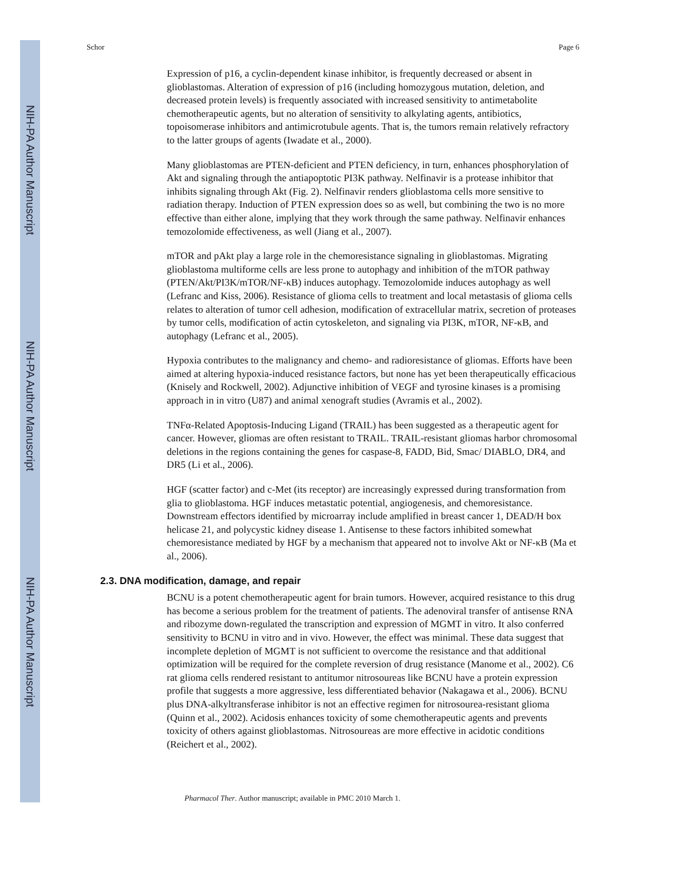NIH-PA Author Manuscript
NIH-PA Author Manuscript
NIH-PA Author Manuscript
Schor Page 6
Expression of p16, a cyclin-dependent kinase inhibitor, is frequently decreased or absent in glioblastomas. Alteration of expression of p16 (including homozygous mutation, deletion, and decreased protein levels) is frequently associated with increased sensitivity to antimetabolite chemotherapeutic agents, but no alteration of sensitivity to alkylating agents, antibiotics, topoisomerase inhibitors and antimicrotubule agents. That is, the tumors remain relatively refractory to the latter groups of agents (Iwadate et al., 2000).
Many glioblastomas are PTEN-deficient and PTEN deficiency, in turn, enhances phosphorylation of Akt and signaling through the antiapoptotic PI3K pathway. Nelfinavir is a protease inhibitor that inhibits signaling through Akt (Fig. 2). Nelfinavir renders glioblastoma cells more sensitive to radiation therapy. Induction of PTEN expression does so as well, but combining the two is no more effective than either alone, implying that they work through the same pathway. Nelfinavir enhances temozolomide effectiveness, as well (Jiang et al., 2007).
mTOR and pAkt play a large role in the chemoresistance signaling in glioblastomas. Migrating glioblastoma multiforme cells are less prone to autophagy and inhibition of the mTOR pathway (PTEN/Akt/PI3K/mTOR/NF-κB) induces autophagy. Temozolomide induces autophagy as well (Lefranc and Kiss, 2006). Resistance of glioma cells to treatment and local metastasis of glioma cells relates to alteration of tumor cell adhesion, modification of extracellular matrix, secretion of proteases by tumor cells, modification of actin cytoskeleton, and signaling via PI3K, mTOR, NF-κB, and autophagy (Lefranc et al., 2005).
Hypoxia contributes to the malignancy and chemo- and radioresistance of gliomas. Efforts have been aimed at altering hypoxia-induced resistance factors, but none has yet been therapeutically efficacious (Knisely and Rockwell, 2002). Adjunctive inhibition of VEGF and tyrosine kinases is a promising approach in in vitro (U87) and animal xenograft studies (Avramis et al., 2002).
TNFα-Related Apoptosis-Inducing Ligand (TRAIL) has been suggested as a therapeutic agent for cancer. However, gliomas are often resistant to TRAIL. TRAIL-resistant gliomas harbor chromosomal deletions in the regions containing the genes for caspase-8, FADD, Bid, Smac/ DIABLO, DR4, and DR5 (Li et al., 2006).
HGF (scatter factor) and c-Met (its receptor) are increasingly expressed during transformation from glia to glioblastoma. HGF induces metastatic potential, angiogenesis, and chemoresistance. Downstream effectors identified by microarray include amplified in breast cancer 1, DEAD/H box helicase 21, and polycystic kidney disease 1. Antisense to these factors inhibited somewhat chemoresistance mediated by HGF by a mechanism that appeared not to involve Akt or NF-κB (Ma et al., 2006).
2.3. DNA modification, damage, and repair
BCNU is a potent chemotherapeutic agent for brain tumors. However, acquired resistance to this drug has become a serious problem for the treatment of patients. The adenoviral transfer of antisense RNA and ribozyme down-regulated the transcription and expression of MGMT in vitro. It also conferred sensitivity to BCNU in vitro and in vivo. However, the effect was minimal. These data suggest that incomplete depletion of MGMT is not sufficient to overcome the resistance and that additional optimization will be required for the complete reversion of drug resistance (Manome et al., 2002). C6 rat glioma cells rendered resistant to antitumor nitrosoureas like BCNU have a protein expression profile that suggests a more aggressive, less differentiated behavior (Nakagawa et al., 2006). BCNU plus DNA-alkyltransferase inhibitor is not an effective regimen for nitrosourea-resistant glioma (Quinn et al., 2002). Acidosis enhances toxicity of some chemotherapeutic agents and prevents toxicity of others against glioblastomas. Nitrosoureas are more effective in acidotic conditions (Reichert et al., 2002).
Pharmacol Ther. Author manuscript; available in PMC 2010 March 1.